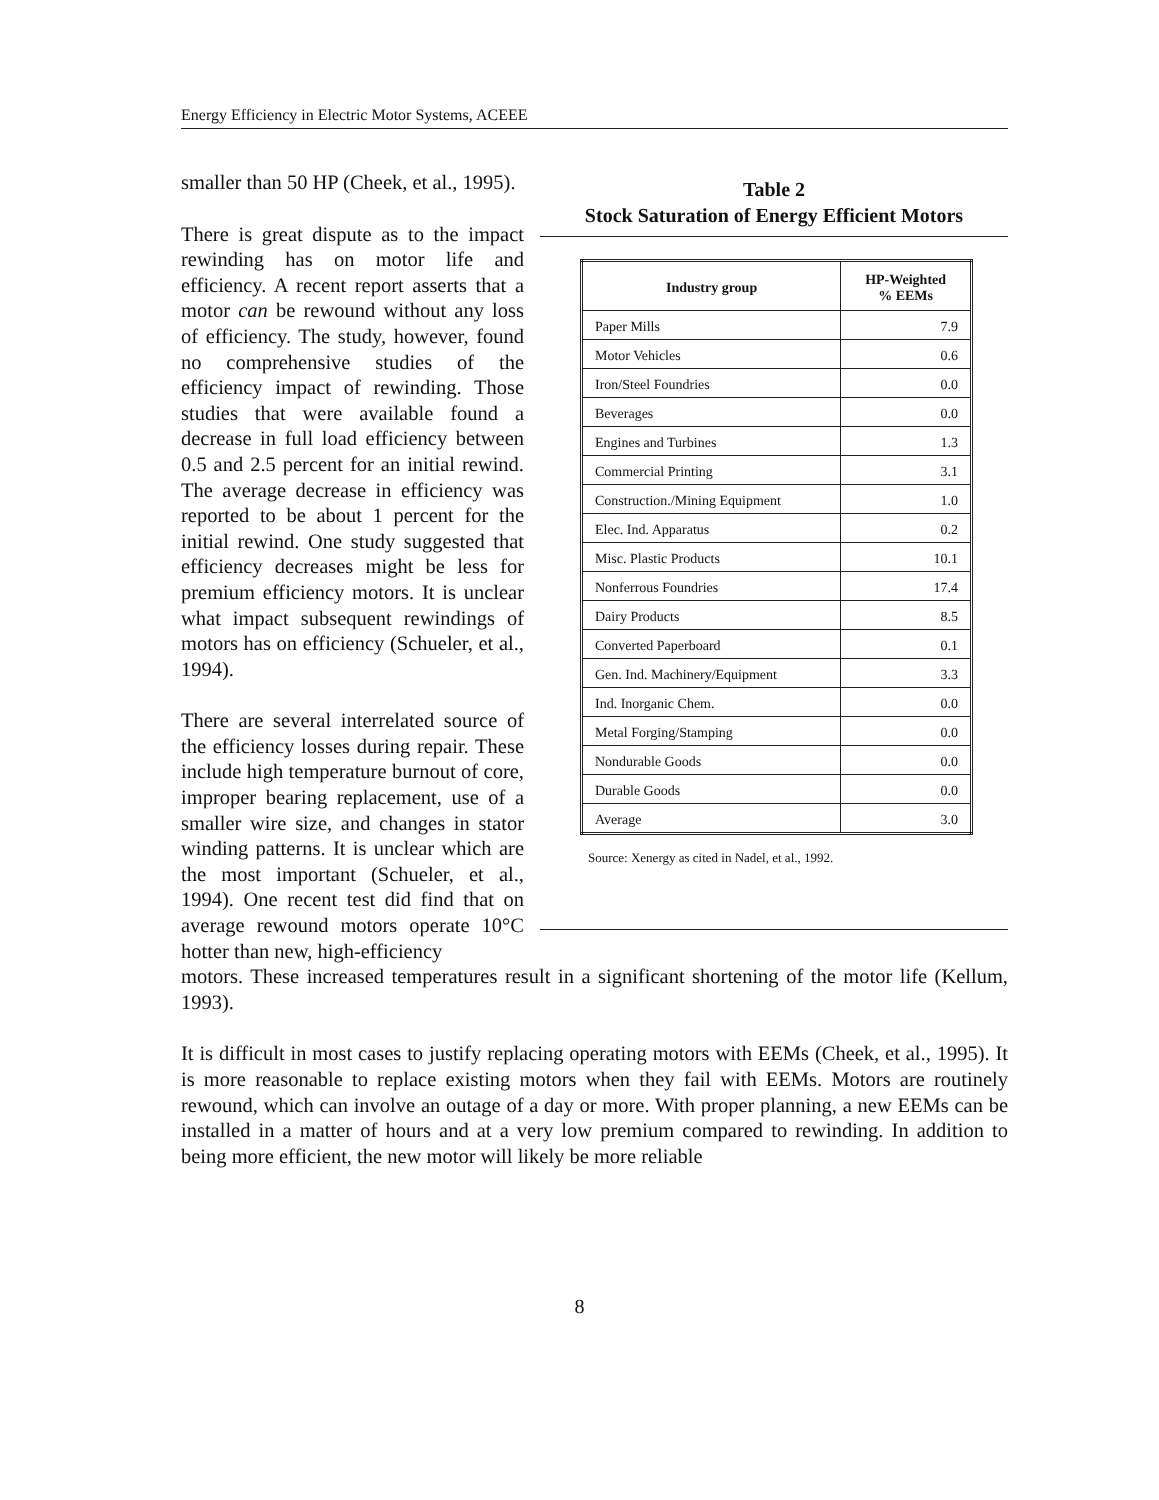Energy Efficiency in Electric Motor Systems, ACEEE
Table 2
Stock Saturation of Energy Efficient Motors
| Industry group | HP-Weighted % EEMs |
| --- | --- |
| Paper Mills | 7.9 |
| Motor Vehicles | 0.6 |
| Iron/Steel Foundries | 0.0 |
| Beverages | 0.0 |
| Engines and Turbines | 1.3 |
| Commercial Printing | 3.1 |
| Construction./Mining Equipment | 1.0 |
| Elec. Ind. Apparatus | 0.2 |
| Misc. Plastic Products | 10.1 |
| Nonferrous Foundries | 17.4 |
| Dairy Products | 8.5 |
| Converted Paperboard | 0.1 |
| Gen. Ind. Machinery/Equipment | 3.3 |
| Ind. Inorganic Chem. | 0.0 |
| Metal Forging/Stamping | 0.0 |
| Nondurable Goods | 0.0 |
| Durable Goods | 0.0 |
| Average | 3.0 |
Source: Xenergy as cited in Nadel, et al., 1992.
smaller than 50 HP (Cheek, et al., 1995).
There is great dispute as to the impact rewinding has on motor life and efficiency. A recent report asserts that a motor can be rewound without any loss of efficiency. The study, however, found no comprehensive studies of the efficiency impact of rewinding. Those studies that were available found a decrease in full load efficiency between 0.5 and 2.5 percent for an initial rewind. The average decrease in efficiency was reported to be about 1 percent for the initial rewind. One study suggested that efficiency decreases might be less for premium efficiency motors. It is unclear what impact subsequent rewindings of motors has on efficiency (Schueler, et al., 1994).
There are several interrelated source of the efficiency losses during repair. These include high temperature burnout of core, improper bearing replacement, use of a smaller wire size, and changes in stator winding patterns. It is unclear which are the most important (Schueler, et al., 1994). One recent test did find that on average rewound motors operate 10°C hotter than new, high-efficiency
motors. These increased temperatures result in a significant shortening of the motor life (Kellum, 1993).
It is difficult in most cases to justify replacing operating motors with EEMs (Cheek, et al., 1995). It is more reasonable to replace existing motors when they fail with EEMs. Motors are routinely rewound, which can involve an outage of a day or more. With proper planning, a new EEMs can be installed in a matter of hours and at a very low premium compared to rewinding. In addition to being more efficient, the new motor will likely be more reliable
8